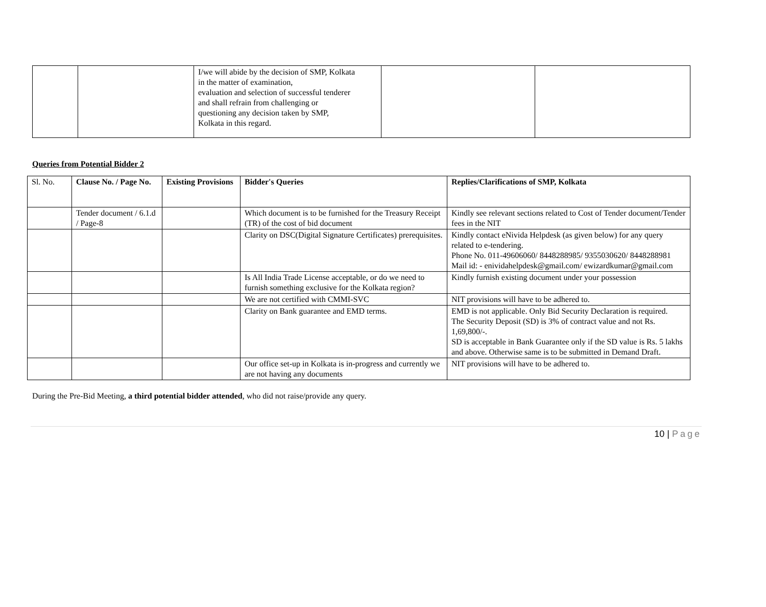| | | I/we will abide by the decision of SMP, Kolkata in the matter of examination, evaluation and selection of successful tenderer and shall refrain from challenging or questioning any decision taken by SMP, Kolkata in this regard. | | |
Queries from Potential Bidder 2
| Sl. No. | Clause No. / Page No. | Existing Provisions | Bidder's Queries | Replies/Clarifications of SMP, Kolkata |
| | Tender document / 6.1.d / Page-8 | | Which document is to be furnished for the Treasury Receipt (TR) of the cost of bid document | Kindly see relevant sections related to Cost of Tender document/Tender fees in the NIT |
| | | | Clarity on DSC(Digital Signature Certificates) prerequisites. | Kindly contact eNivida Helpdesk (as given below) for any query related to e-tendering. Phone No. 011-49606060/ 8448288985/ 9355030620/ 8448288981 Mail id: - enividahelpdesk@gmail.com/ ewizardkumar@gmail.com |
| | | | Is All India Trade License acceptable, or do we need to furnish something exclusive for the Kolkata region? | Kindly furnish existing document under your possession |
| | | | We are not certified with CMMI-SVC | NIT provisions will have to be adhered to. |
| | | | Clarity on Bank guarantee and EMD terms. | EMD is not applicable. Only Bid Security Declaration is required. The Security Deposit (SD) is 3% of contract value and not Rs. 1,69,800/-. SD is acceptable in Bank Guarantee only if the SD value is Rs. 5 lakhs and above. Otherwise same is to be submitted in Demand Draft. |
| | | | Our office set-up in Kolkata is in-progress and currently we are not having any documents | NIT provisions will have to be adhered to. |
During the Pre-Bid Meeting, a third potential bidder attended, who did not raise/provide any query.
10 | Page